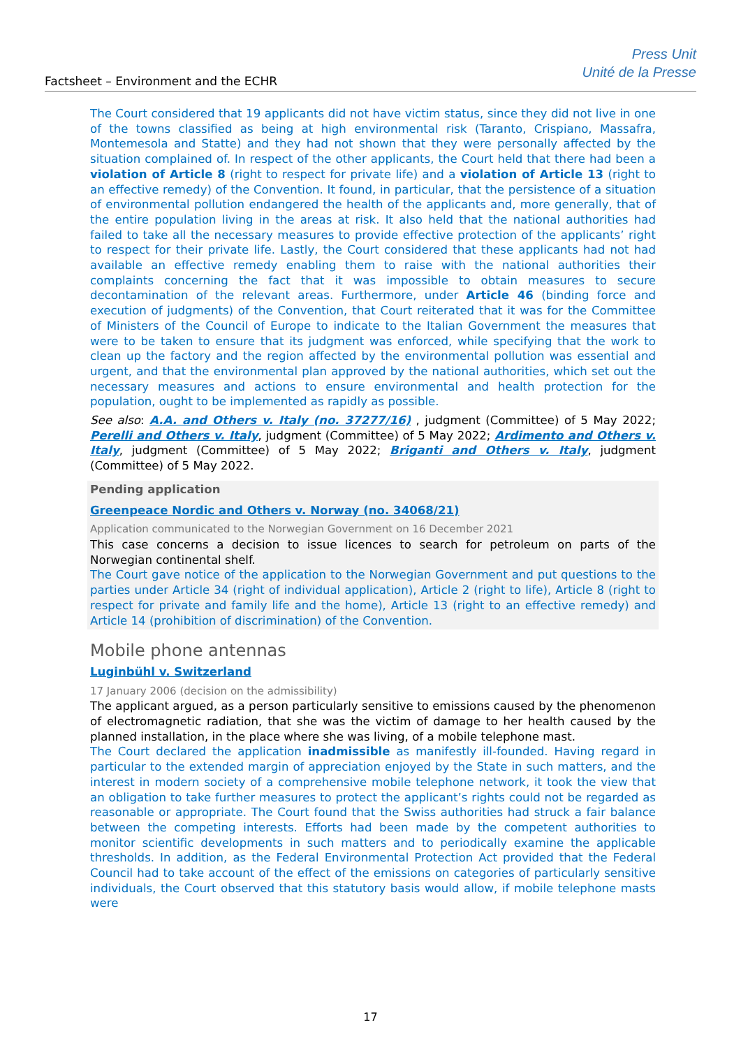Factsheet – Environment and the ECHR
Press Unit
Unité de la Presse
The Court considered that 19 applicants did not have victim status, since they did not live in one of the towns classified as being at high environmental risk (Taranto, Crispiano, Massafra, Montemesola and Statte) and they had not shown that they were personally affected by the situation complained of. In respect of the other applicants, the Court held that there had been a violation of Article 8 (right to respect for private life) and a violation of Article 13 (right to an effective remedy) of the Convention. It found, in particular, that the persistence of a situation of environmental pollution endangered the health of the applicants and, more generally, that of the entire population living in the areas at risk. It also held that the national authorities had failed to take all the necessary measures to provide effective protection of the applicants’ right to respect for their private life. Lastly, the Court considered that these applicants had not had available an effective remedy enabling them to raise with the national authorities their complaints concerning the fact that it was impossible to obtain measures to secure decontamination of the relevant areas. Furthermore, under Article 46 (binding force and execution of judgments) of the Convention, that Court reiterated that it was for the Committee of Ministers of the Council of Europe to indicate to the Italian Government the measures that were to be taken to ensure that its judgment was enforced, while specifying that the work to clean up the factory and the region affected by the environmental pollution was essential and urgent, and that the environmental plan approved by the national authorities, which set out the necessary measures and actions to ensure environmental and health protection for the population, ought to be implemented as rapidly as possible.
See also: A.A. and Others v. Italy (no. 37277/16) , judgment (Committee) of 5 May 2022; Perelli and Others v. Italy, judgment (Committee) of 5 May 2022; Ardimento and Others v. Italy, judgment (Committee) of 5 May 2022; Briganti and Others v. Italy, judgment (Committee) of 5 May 2022.
Pending application
Greenpeace Nordic and Others v. Norway (no. 34068/21)
Application communicated to the Norwegian Government on 16 December 2021
This case concerns a decision to issue licences to search for petroleum on parts of the Norwegian continental shelf.
The Court gave notice of the application to the Norwegian Government and put questions to the parties under Article 34 (right of individual application), Article 2 (right to life), Article 8 (right to respect for private and family life and the home), Article 13 (right to an effective remedy) and Article 14 (prohibition of discrimination) of the Convention.
Mobile phone antennas
Luginbühl v. Switzerland
17 January 2006 (decision on the admissibility)
The applicant argued, as a person particularly sensitive to emissions caused by the phenomenon of electromagnetic radiation, that she was the victim of damage to her health caused by the planned installation, in the place where she was living, of a mobile telephone mast.
The Court declared the application inadmissible as manifestly ill-founded. Having regard in particular to the extended margin of appreciation enjoyed by the State in such matters, and the interest in modern society of a comprehensive mobile telephone network, it took the view that an obligation to take further measures to protect the applicant’s rights could not be regarded as reasonable or appropriate. The Court found that the Swiss authorities had struck a fair balance between the competing interests. Efforts had been made by the competent authorities to monitor scientific developments in such matters and to periodically examine the applicable thresholds. In addition, as the Federal Environmental Protection Act provided that the Federal Council had to take account of the effect of the emissions on categories of particularly sensitive individuals, the Court observed that this statutory basis would allow, if mobile telephone masts were
17